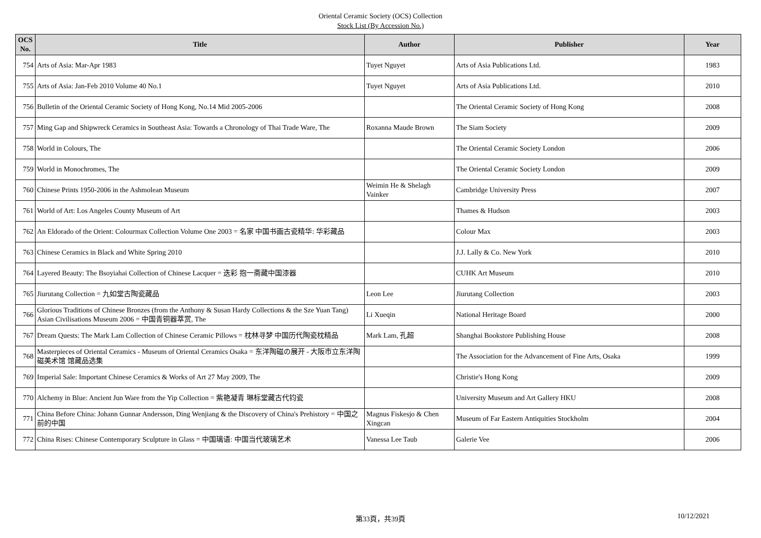Oriental Ceramic Society (OCS) Collection
Stock List (By Accession No.)
| OCS No. | Title | Author | Publisher | Year |
| --- | --- | --- | --- | --- |
| 754 | Arts of Asia: Mar-Apr 1983 | Tuyet Nguyet | Arts of Asia Publications Ltd. | 1983 |
| 755 | Arts of Asia: Jan-Feb 2010 Volume 40 No.1 | Tuyet Nguyet | Arts of Asia Publications Ltd. | 2010 |
| 756 | Bulletin of the Oriental Ceramic Society of Hong Kong, No.14 Mid 2005-2006 | | The Oriental Ceramic Society of Hong Kong | 2008 |
| 757 | Ming Gap and Shipwreck Ceramics in Southeast Asia: Towards a Chronology of Thai Trade Ware, The | Roxanna Maude Brown | The Siam Society | 2009 |
| 758 | World in Colours, The | | The Oriental Ceramic Society London | 2006 |
| 759 | World in Monochromes, The | | The Oriental Ceramic Society London | 2009 |
| 760 | Chinese Prints 1950-2006 in the Ashmolean Museum | Weimin He & Shelagh Vainker | Cambridge University Press | 2007 |
| 761 | World of Art: Los Angeles County Museum of Art | | Thames & Hudson | 2003 |
| 762 | An Eldorado of the Orient: Colourmax Collection Volume One 2003 = 名家 中国书画古瓷精华: 华彩藏品 | | Colour Max | 2003 |
| 763 | Chinese Ceramics in Black and White Spring 2010 | | J.J. Lally & Co. New York | 2010 |
| 764 | Layered Beauty: The Bsoyiahai Collection of Chinese Lacquer = 迭彩 抱一斋藏中国漆器 | | CUHK Art Museum | 2010 |
| 765 | Jiurutang Collection = 九如堂古陶瓷藏品 | Leon Lee | Jiurutang Collection | 2003 |
| 766 | Glorious Traditions of Chinese Bronzes (from the Anthony & Susan Hardy Collections & the Sze Yuan Tang) Asian Civilisations Museum 2006 = 中国青铜器萃赏, The | Li Xueqin | National Heritage Board | 2000 |
| 767 | Dream Quests: The Mark Lam Collection of Chinese Ceramic Pillows = 枕林寻梦 中国历代陶瓷枕精品 | Mark Lam, 孔超 | Shanghai Bookstore Publishing House | 2008 |
| 768 | Masterpieces of Oriental Ceramics - Museum of Oriental Ceramics Osaka = 东洋陶磁の展开 - 大阪市立东洋陶磁美术馆 馆藏品选集 | | The Association for the Advancement of Fine Arts, Osaka | 1999 |
| 769 | Imperial Sale: Important Chinese Ceramics & Works of Art 27 May 2009, The | | Christie's Hong Kong | 2009 |
| 770 | Alchemy in Blue: Ancient Jun Ware from the Yip Collection = 紫艳凝青 琳标堂藏古代钧瓷 | | University Museum and Art Gallery HKU | 2008 |
| 771 | China Before China: Johann Gunnar Andersson, Ding Wenjiang & the Discovery of China's Prehistory = 中国之前的中国 | Magnus Fiskesjo & Chen Xingcan | Museum of Far Eastern Antiquities Stockholm | 2004 |
| 772 | China Rises: Chinese Contemporary Sculpture in Glass = 中国璃语: 中国当代玻璃艺术 | Vanessa Lee Taub | Galerie Vee | 2006 |
第33頁，共39頁 10/12/2021